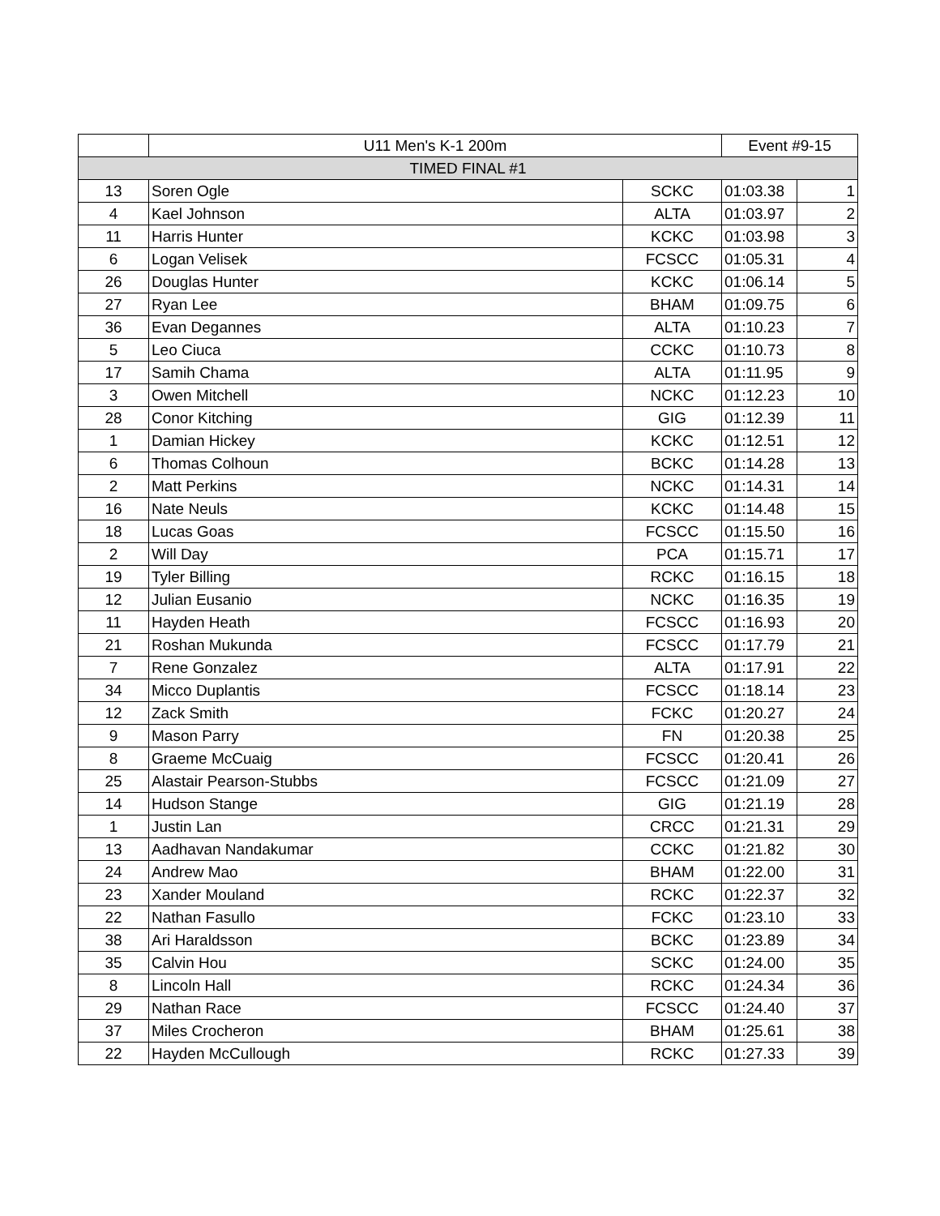| | U11 Men's K-1 200m | | Event #9-15 | |
| --- | --- | --- | --- | --- |
| TIMED FINAL #1 | | | | |
| 13 | Soren Ogle | SCKC | 01:03.38 | 1 |
| 4 | Kael Johnson | ALTA | 01:03.97 | 2 |
| 11 | Harris Hunter | KCKC | 01:03.98 | 3 |
| 6 | Logan Velisek | FCSCC | 01:05.31 | 4 |
| 26 | Douglas Hunter | KCKC | 01:06.14 | 5 |
| 27 | Ryan Lee | BHAM | 01:09.75 | 6 |
| 36 | Evan Degannes | ALTA | 01:10.23 | 7 |
| 5 | Leo Ciuca | CCKC | 01:10.73 | 8 |
| 17 | Samih Chama | ALTA | 01:11.95 | 9 |
| 3 | Owen Mitchell | NCKC | 01:12.23 | 10 |
| 28 | Conor Kitching | GIG | 01:12.39 | 11 |
| 1 | Damian Hickey | KCKC | 01:12.51 | 12 |
| 6 | Thomas Colhoun | BCKC | 01:14.28 | 13 |
| 2 | Matt Perkins | NCKC | 01:14.31 | 14 |
| 16 | Nate Neuls | KCKC | 01:14.48 | 15 |
| 18 | Lucas Goas | FCSCC | 01:15.50 | 16 |
| 2 | Will Day | PCA | 01:15.71 | 17 |
| 19 | Tyler Billing | RCKC | 01:16.15 | 18 |
| 12 | Julian Eusanio | NCKC | 01:16.35 | 19 |
| 11 | Hayden Heath | FCSCC | 01:16.93 | 20 |
| 21 | Roshan Mukunda | FCSCC | 01:17.79 | 21 |
| 7 | Rene Gonzalez | ALTA | 01:17.91 | 22 |
| 34 | Micco Duplantis | FCSCC | 01:18.14 | 23 |
| 12 | Zack Smith | FCKC | 01:20.27 | 24 |
| 9 | Mason Parry | FN | 01:20.38 | 25 |
| 8 | Graeme McCuaig | FCSCC | 01:20.41 | 26 |
| 25 | Alastair Pearson-Stubbs | FCSCC | 01:21.09 | 27 |
| 14 | Hudson Stange | GIG | 01:21.19 | 28 |
| 1 | Justin Lan | CRCC | 01:21.31 | 29 |
| 13 | Aadhavan Nandakumar | CCKC | 01:21.82 | 30 |
| 24 | Andrew Mao | BHAM | 01:22.00 | 31 |
| 23 | Xander Mouland | RCKC | 01:22.37 | 32 |
| 22 | Nathan Fasullo | FCKC | 01:23.10 | 33 |
| 38 | Ari Haraldsson | BCKC | 01:23.89 | 34 |
| 35 | Calvin Hou | SCKC | 01:24.00 | 35 |
| 8 | Lincoln Hall | RCKC | 01:24.34 | 36 |
| 29 | Nathan Race | FCSCC | 01:24.40 | 37 |
| 37 | Miles Crocheron | BHAM | 01:25.61 | 38 |
| 22 | Hayden McCullough | RCKC | 01:27.33 | 39 |